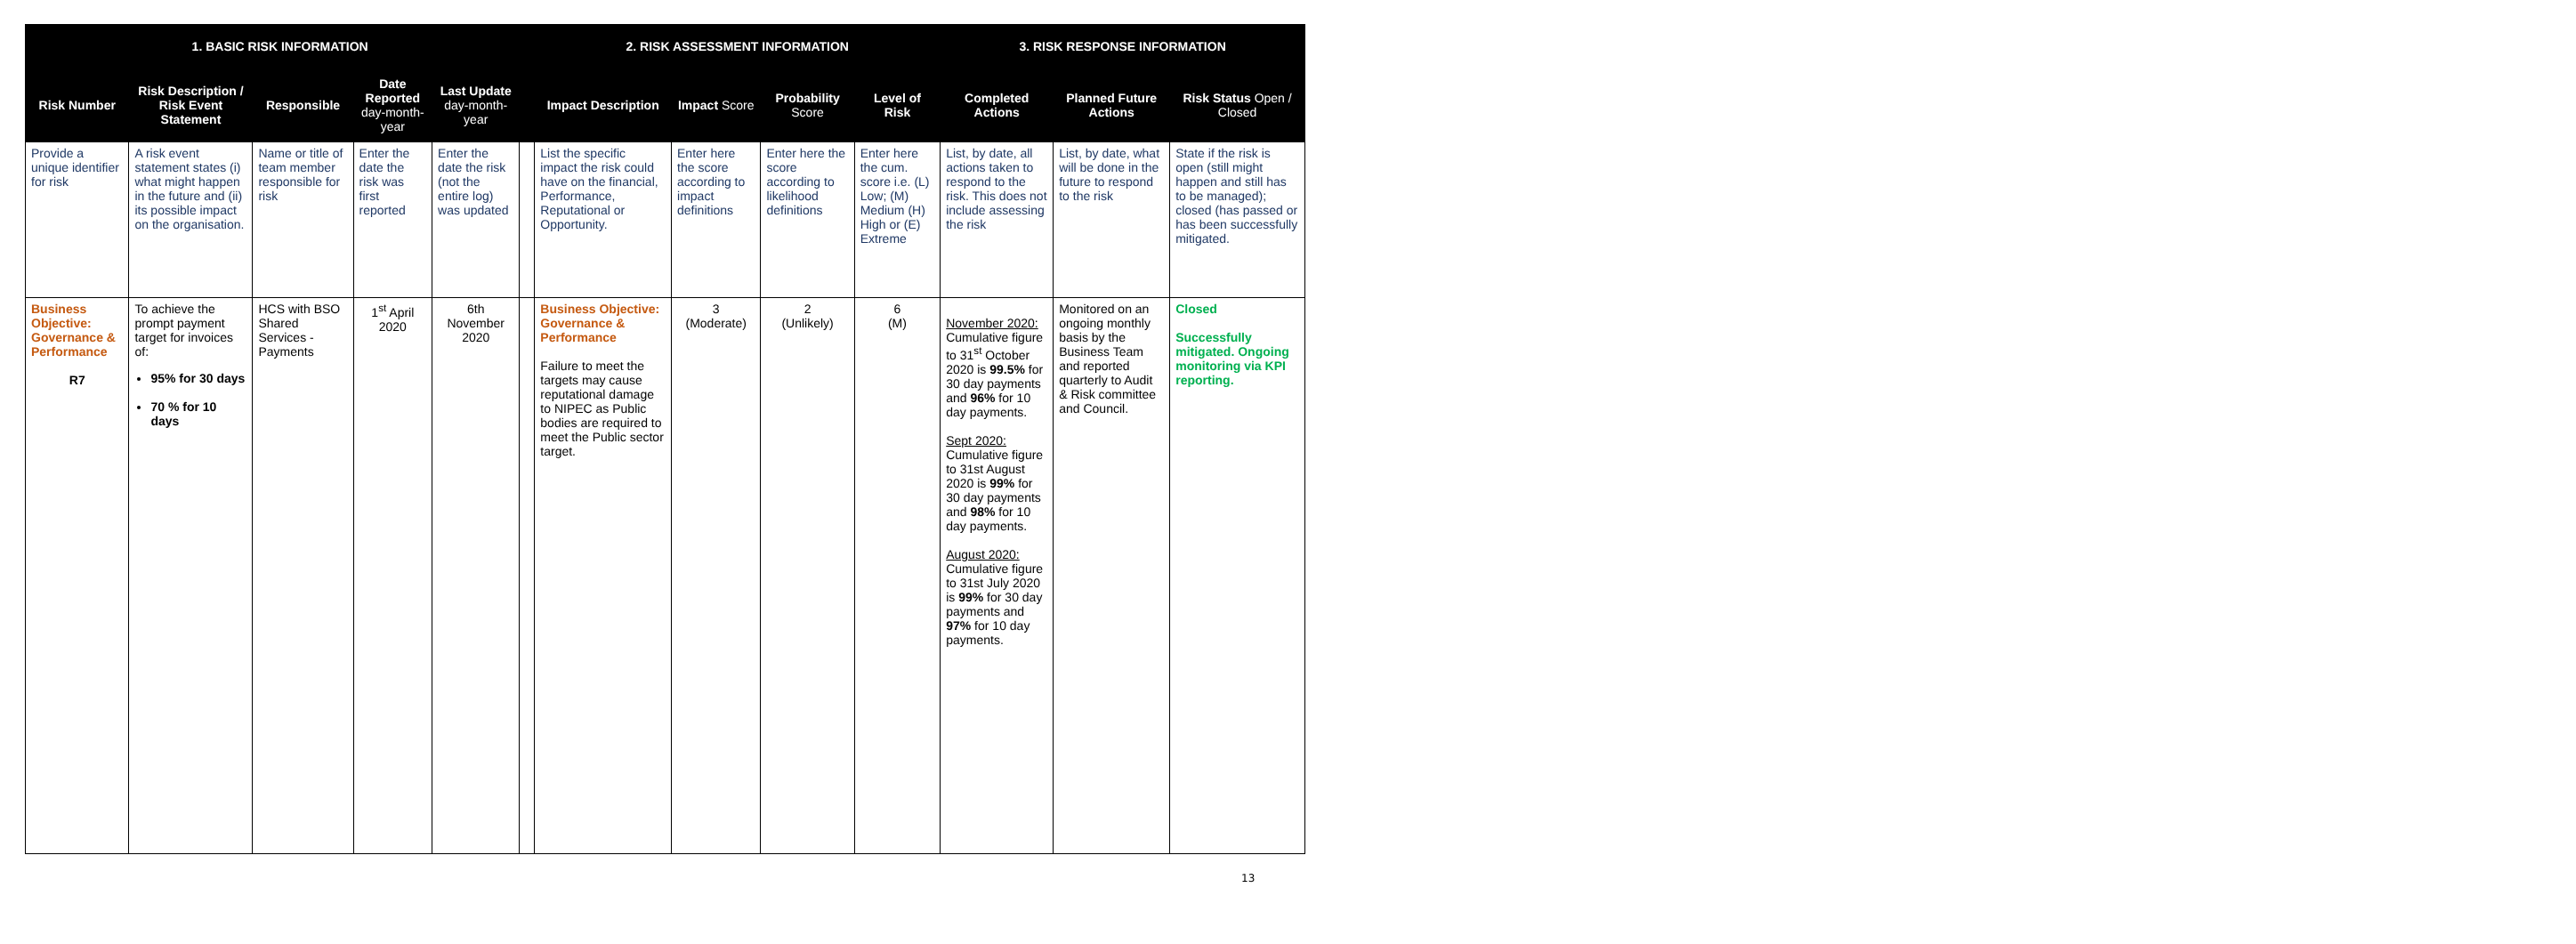| 1. BASIC RISK INFORMATION | | | | | | 2. RISK ASSESSMENT INFORMATION | | | | 3. RISK RESPONSE INFORMATION | | |
| --- | --- | --- | --- | --- | --- | --- | --- | --- | --- | --- | --- | --- |
| Risk Number | Risk Description / Risk Event Statement | Responsible | Date Reported day-month-year | Last Update day-month-year | | Impact Description | Impact Score | Probability Score | Level of Risk | Completed Actions | Planned Future Actions | Risk Status Open / Closed |
| Provide a unique identifier for risk | A risk event statement states (i) what might happen in the future and (ii) its possible impact on the organisation. | Name or title of team member responsible for risk | Enter the date the risk was first reported | Enter the date the risk (not the entire log) was updated | | List the specific impact the risk could have on the financial, Performance, Reputational or Opportunity. | Enter here the score according to impact definitions | Enter here the score according to likelihood definitions | Enter here the cum. score i.e. (L) Low; (M) Medium (H) High or (E) Extreme | List, by date, all actions taken to respond to the risk. This does not include assessing the risk | List, by date, what will be done in the future to respond to the risk | State if the risk is open (still might happen and still has to be managed); closed (has passed or has been successfully mitigated. |
| Business Objective: Governance & Performance R7 | To achieve the prompt payment target for invoices of: 95% for 30 days 70 % for 10 days | HCS with BSO Shared Services - Payments | 1<sup>st</sup> April 2020 | 6th November 2020 | | Business Objective: Governance & Performance Failure to meet the targets may cause reputational damage to NIPEC as Public bodies are required to meet the Public sector target. | 3 (Moderate) | 2 (Unlikely) | 6 (M) | November 2020: Cumulative figure to 31<sup>st</sup> October 2020 is 99.5% for 30 day payments and 96% for 10 day payments. Sept 2020: Cumulative figure to 31st August 2020 is 99% for 30 day payments and 98% for 10 day payments. August 2020: Cumulative figure to 31st July 2020 is 99% for 30 day payments and 97% for 10 day payments. | Monitored on an ongoing monthly basis by the Business Team and reported quarterly to Audit & Risk committee and Council. | Closed Successfully mitigated. Ongoing monitoring via KPI reporting. |
13